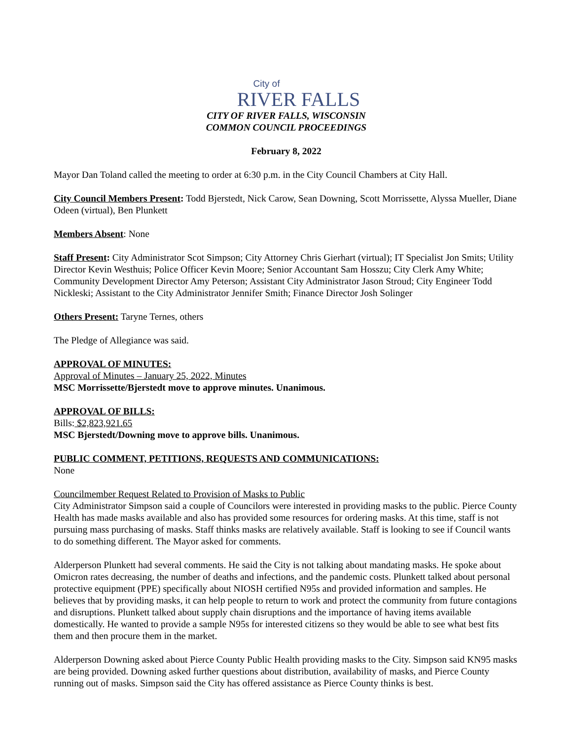City of
RIVER FALLS
CITY OF RIVER FALLS, WISCONSIN
COMMON COUNCIL PROCEEDINGS
February 8, 2022
Mayor Dan Toland called the meeting to order at 6:30 p.m. in the City Council Chambers at City Hall.
City Council Members Present: Todd Bjerstedt, Nick Carow, Sean Downing, Scott Morrissette, Alyssa Mueller, Diane Odeen (virtual), Ben Plunkett
Members Absent: None
Staff Present: City Administrator Scot Simpson; City Attorney Chris Gierhart (virtual); IT Specialist Jon Smits; Utility Director Kevin Westhuis; Police Officer Kevin Moore; Senior Accountant Sam Hosszu; City Clerk Amy White; Community Development Director Amy Peterson; Assistant City Administrator Jason Stroud; City Engineer Todd Nickleski; Assistant to the City Administrator Jennifer Smith; Finance Director Josh Solinger
Others Present: Taryne Ternes, others
The Pledge of Allegiance was said.
APPROVAL OF MINUTES:
Approval of Minutes – January 25, 2022, Minutes
MSC Morrissette/Bjerstedt move to approve minutes. Unanimous.
APPROVAL OF BILLS:
Bills: $2,823,921.65
MSC Bjerstedt/Downing move to approve bills. Unanimous.
PUBLIC COMMENT, PETITIONS, REQUESTS AND COMMUNICATIONS:
None
Councilmember Request Related to Provision of Masks to Public
City Administrator Simpson said a couple of Councilors were interested in providing masks to the public. Pierce County Health has made masks available and also has provided some resources for ordering masks. At this time, staff is not pursuing mass purchasing of masks. Staff thinks masks are relatively available. Staff is looking to see if Council wants to do something different. The Mayor asked for comments.
Alderperson Plunkett had several comments. He said the City is not talking about mandating masks. He spoke about Omicron rates decreasing, the number of deaths and infections, and the pandemic costs. Plunkett talked about personal protective equipment (PPE) specifically about NIOSH certified N95s and provided information and samples. He believes that by providing masks, it can help people to return to work and protect the community from future contagions and disruptions. Plunkett talked about supply chain disruptions and the importance of having items available domestically. He wanted to provide a sample N95s for interested citizens so they would be able to see what best fits them and then procure them in the market.
Alderperson Downing asked about Pierce County Public Health providing masks to the City. Simpson said KN95 masks are being provided. Downing asked further questions about distribution, availability of masks, and Pierce County running out of masks. Simpson said the City has offered assistance as Pierce County thinks is best.